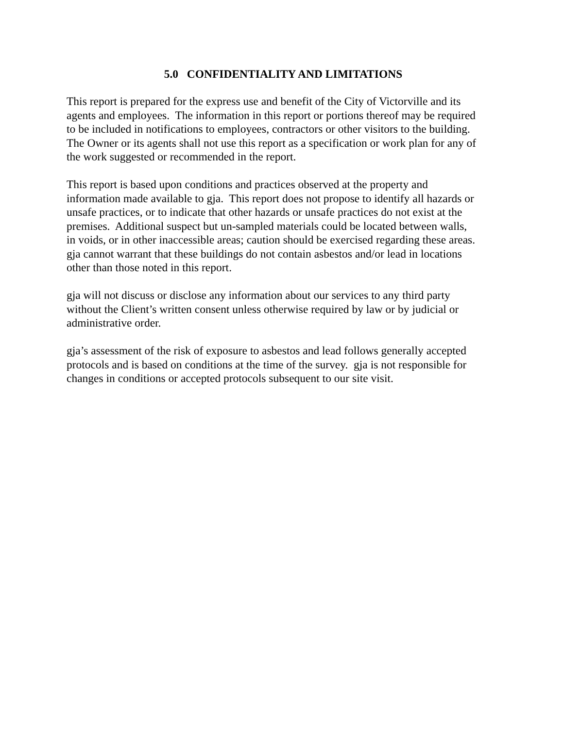5.0 CONFIDENTIALITY AND LIMITATIONS
This report is prepared for the express use and benefit of the City of Victorville and its
agents and employees. The information in this report or portions thereof may be required
to be included in notifications to employees, contractors or other visitors to the building.
The Owner or its agents shall not use this report as a specification or work plan for any of
the work suggested or recommended in the report.
This report is based upon conditions and practices observed at the property and
information made available to gja. This report does not propose to identify all hazards or
unsafe practices, or to indicate that other hazards or unsafe practices do not exist at the
premises. Additional suspect but un-sampled materials could be located between walls,
in voids, or in other inaccessible areas; caution should be exercised regarding these areas.
gja cannot warrant that these buildings do not contain asbestos and/or lead in locations
other than those noted in this report.
gja will not discuss or disclose any information about our services to any third party
without the Client’s written consent unless otherwise required by law or by judicial or
administrative order.
gja’s assessment of the risk of exposure to asbestos and lead follows generally accepted
protocols and is based on conditions at the time of the survey. gja is not responsible for
changes in conditions or accepted protocols subsequent to our site visit.